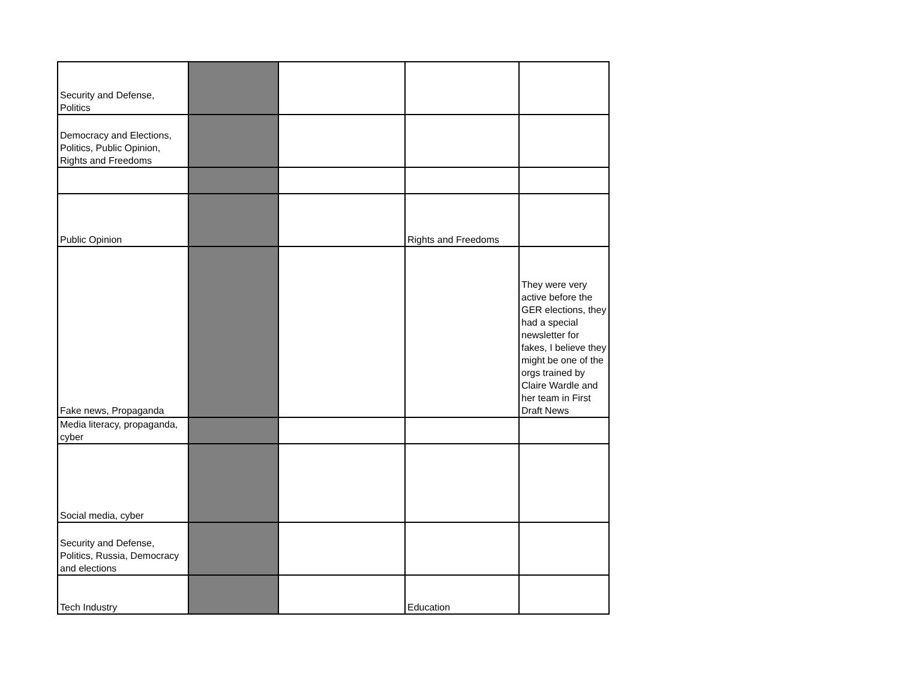| Security and Defense, Politics | | | | |
| Democracy and Elections, Politics, Public Opinion, Rights and Freedoms | | | | |
| Public Opinion | | | Rights and Freedoms | |
| Fake news, Propaganda | | | | They were very active before the GER elections, they had a special newsletter for fakes, I believe they might be one of the orgs trained by Claire Wardle and her team in First Draft News |
| Media literacy, propaganda, cyber | | | | |
| Social media, cyber | | | | |
| Security and Defense, Politics, Russia, Democracy and elections | | | | |
| Tech Industry | | | Education | |